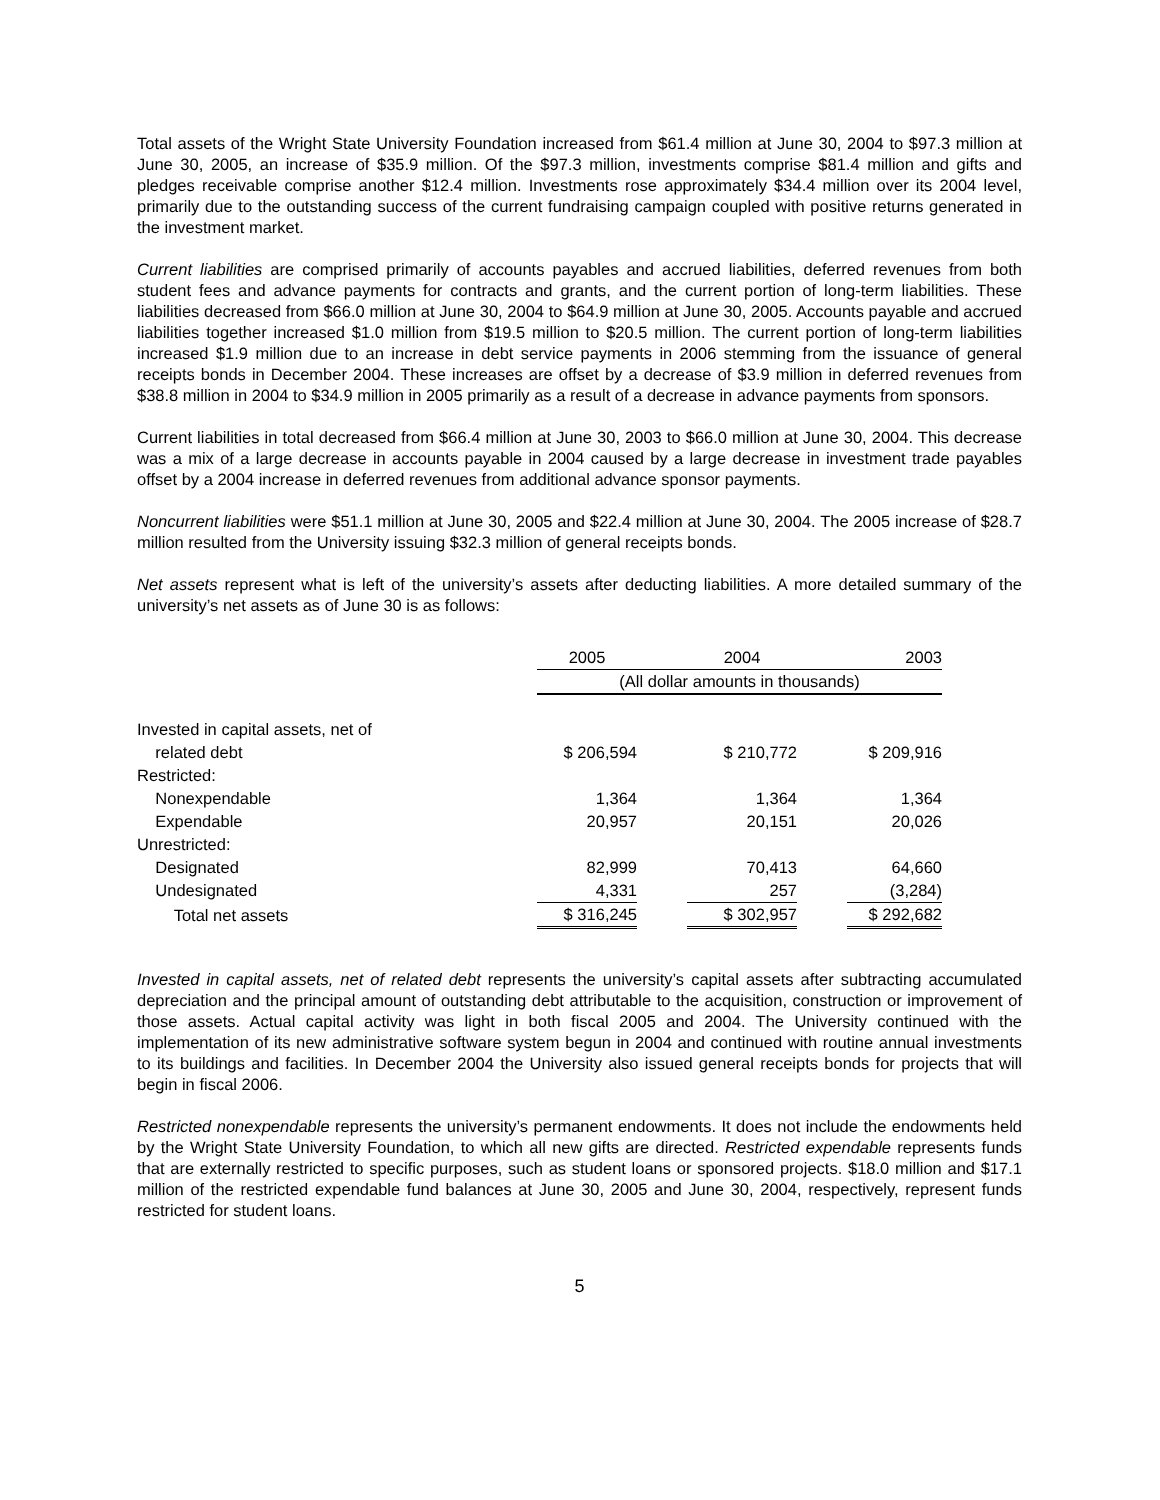Total assets of the Wright State University Foundation increased from $61.4 million at June 30, 2004 to $97.3 million at June 30, 2005, an increase of $35.9 million. Of the $97.3 million, investments comprise $81.4 million and gifts and pledges receivable comprise another $12.4 million. Investments rose approximately $34.4 million over its 2004 level, primarily due to the outstanding success of the current fundraising campaign coupled with positive returns generated in the investment market.
Current liabilities are comprised primarily of accounts payables and accrued liabilities, deferred revenues from both student fees and advance payments for contracts and grants, and the current portion of long-term liabilities. These liabilities decreased from $66.0 million at June 30, 2004 to $64.9 million at June 30, 2005. Accounts payable and accrued liabilities together increased $1.0 million from $19.5 million to $20.5 million. The current portion of long-term liabilities increased $1.9 million due to an increase in debt service payments in 2006 stemming from the issuance of general receipts bonds in December 2004. These increases are offset by a decrease of $3.9 million in deferred revenues from $38.8 million in 2004 to $34.9 million in 2005 primarily as a result of a decrease in advance payments from sponsors.
Current liabilities in total decreased from $66.4 million at June 30, 2003 to $66.0 million at June 30, 2004. This decrease was a mix of a large decrease in accounts payable in 2004 caused by a large decrease in investment trade payables offset by a 2004 increase in deferred revenues from additional advance sponsor payments.
Noncurrent liabilities were $51.1 million at June 30, 2005 and $22.4 million at June 30, 2004. The 2005 increase of $28.7 million resulted from the University issuing $32.3 million of general receipts bonds.
Net assets represent what is left of the university’s assets after deducting liabilities. A more detailed summary of the university’s net assets as of June 30 is as follows:
| | 2005 | | 2004 | | 2003 |
| | (All dollar amounts in thousands) | | | | |
| Invested in capital assets, net of | | | | | |
| related debt | $ 206,594 | | $ 210,772 | | $ 209,916 |
| Restricted: | | | | | |
| Nonexpendable | 1,364 | | 1,364 | | 1,364 |
| Expendable | 20,957 | | 20,151 | | 20,026 |
| Unrestricted: | | | | | |
| Designated | 82,999 | | 70,413 | | 64,660 |
| Undesignated | 4,331 | | 257 | | (3,284) |
| Total net assets | $ 316,245 | | $ 302,957 | | $ 292,682 |
Invested in capital assets, net of related debt represents the university’s capital assets after subtracting accumulated depreciation and the principal amount of outstanding debt attributable to the acquisition, construction or improvement of those assets. Actual capital activity was light in both fiscal 2005 and 2004. The University continued with the implementation of its new administrative software system begun in 2004 and continued with routine annual investments to its buildings and facilities. In December 2004 the University also issued general receipts bonds for projects that will begin in fiscal 2006.
Restricted nonexpendable represents the university’s permanent endowments. It does not include the endowments held by the Wright State University Foundation, to which all new gifts are directed. Restricted expendable represents funds that are externally restricted to specific purposes, such as student loans or sponsored projects. $18.0 million and $17.1 million of the restricted expendable fund balances at June 30, 2005 and June 30, 2004, respectively, represent funds restricted for student loans.
5